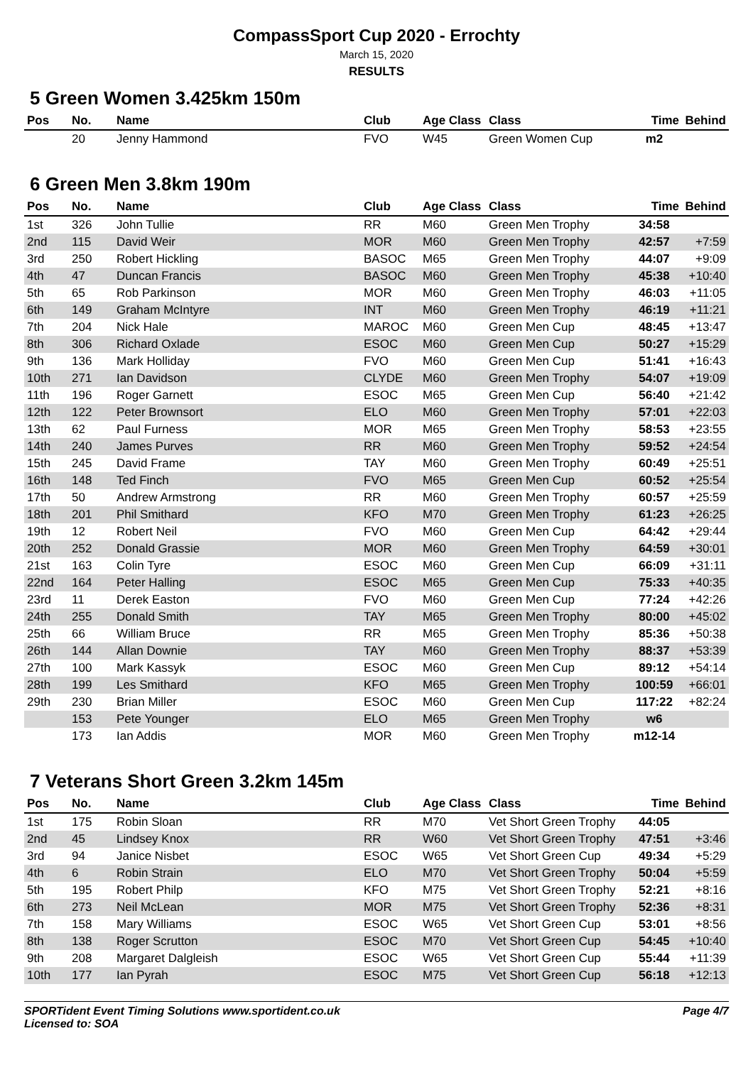CompassSport Cup 2020 - Errochty
March 15, 2020
RESULTS
5 Green Women 3.425km 150m
| Pos | No. | Name | Club | Age Class | Class | Time | Behind |
| --- | --- | --- | --- | --- | --- | --- | --- |
| | 20 | Jenny Hammond | FVO | W45 | Green Women Cup | m2 | |
6 Green Men 3.8km 190m
| Pos | No. | Name | Club | Age Class | Class | Time | Behind |
| --- | --- | --- | --- | --- | --- | --- | --- |
| 1st | 326 | John Tullie | RR | M60 | Green Men Trophy | 34:58 | |
| 2nd | 115 | David Weir | MOR | M60 | Green Men Trophy | 42:57 | +7:59 |
| 3rd | 250 | Robert Hickling | BASOC | M65 | Green Men Trophy | 44:07 | +9:09 |
| 4th | 47 | Duncan Francis | BASOC | M60 | Green Men Trophy | 45:38 | +10:40 |
| 5th | 65 | Rob Parkinson | MOR | M60 | Green Men Trophy | 46:03 | +11:05 |
| 6th | 149 | Graham McIntyre | INT | M60 | Green Men Trophy | 46:19 | +11:21 |
| 7th | 204 | Nick Hale | MAROC | M60 | Green Men Cup | 48:45 | +13:47 |
| 8th | 306 | Richard Oxlade | ESOC | M60 | Green Men Cup | 50:27 | +15:29 |
| 9th | 136 | Mark Holliday | FVO | M60 | Green Men Cup | 51:41 | +16:43 |
| 10th | 271 | Ian Davidson | CLYDE | M60 | Green Men Trophy | 54:07 | +19:09 |
| 11th | 196 | Roger Garnett | ESOC | M65 | Green Men Cup | 56:40 | +21:42 |
| 12th | 122 | Peter Brownsort | ELO | M60 | Green Men Trophy | 57:01 | +22:03 |
| 13th | 62 | Paul Furness | MOR | M65 | Green Men Trophy | 58:53 | +23:55 |
| 14th | 240 | James Purves | RR | M60 | Green Men Trophy | 59:52 | +24:54 |
| 15th | 245 | David Frame | TAY | M60 | Green Men Trophy | 60:49 | +25:51 |
| 16th | 148 | Ted Finch | FVO | M65 | Green Men Cup | 60:52 | +25:54 |
| 17th | 50 | Andrew Armstrong | RR | M60 | Green Men Trophy | 60:57 | +25:59 |
| 18th | 201 | Phil Smithard | KFO | M70 | Green Men Trophy | 61:23 | +26:25 |
| 19th | 12 | Robert Neil | FVO | M60 | Green Men Cup | 64:42 | +29:44 |
| 20th | 252 | Donald Grassie | MOR | M60 | Green Men Trophy | 64:59 | +30:01 |
| 21st | 163 | Colin Tyre | ESOC | M60 | Green Men Cup | 66:09 | +31:11 |
| 22nd | 164 | Peter Halling | ESOC | M65 | Green Men Cup | 75:33 | +40:35 |
| 23rd | 11 | Derek Easton | FVO | M60 | Green Men Cup | 77:24 | +42:26 |
| 24th | 255 | Donald Smith | TAY | M65 | Green Men Trophy | 80:00 | +45:02 |
| 25th | 66 | William Bruce | RR | M65 | Green Men Trophy | 85:36 | +50:38 |
| 26th | 144 | Allan Downie | TAY | M60 | Green Men Trophy | 88:37 | +53:39 |
| 27th | 100 | Mark Kassyk | ESOC | M60 | Green Men Cup | 89:12 | +54:14 |
| 28th | 199 | Les Smithard | KFO | M65 | Green Men Trophy | 100:59 | +66:01 |
| 29th | 230 | Brian Miller | ESOC | M60 | Green Men Cup | 117:22 | +82:24 |
| | 153 | Pete Younger | ELO | M65 | Green Men Trophy | w6 | |
| | 173 | Ian Addis | MOR | M60 | Green Men Trophy | m12-14 | |
7 Veterans Short Green 3.2km 145m
| Pos | No. | Name | Club | Age Class | Class | Time | Behind |
| --- | --- | --- | --- | --- | --- | --- | --- |
| 1st | 175 | Robin Sloan | RR | M70 | Vet Short Green Trophy | 44:05 | |
| 2nd | 45 | Lindsey Knox | RR | W60 | Vet Short Green Trophy | 47:51 | +3:46 |
| 3rd | 94 | Janice Nisbet | ESOC | W65 | Vet Short Green Cup | 49:34 | +5:29 |
| 4th | 6 | Robin Strain | ELO | M70 | Vet Short Green Trophy | 50:04 | +5:59 |
| 5th | 195 | Robert Philp | KFO | M75 | Vet Short Green Trophy | 52:21 | +8:16 |
| 6th | 273 | Neil McLean | MOR | M75 | Vet Short Green Trophy | 52:36 | +8:31 |
| 7th | 158 | Mary Williams | ESOC | W65 | Vet Short Green Cup | 53:01 | +8:56 |
| 8th | 138 | Roger Scrutton | ESOC | M70 | Vet Short Green Cup | 54:45 | +10:40 |
| 9th | 208 | Margaret Dalgleish | ESOC | W65 | Vet Short Green Cup | 55:44 | +11:39 |
| 10th | 177 | Ian Pyrah | ESOC | M75 | Vet Short Green Cup | 56:18 | +12:13 |
SPORTident Event Timing Solutions www.sportident.co.uk
Licensed to: SOA
Page 4/7